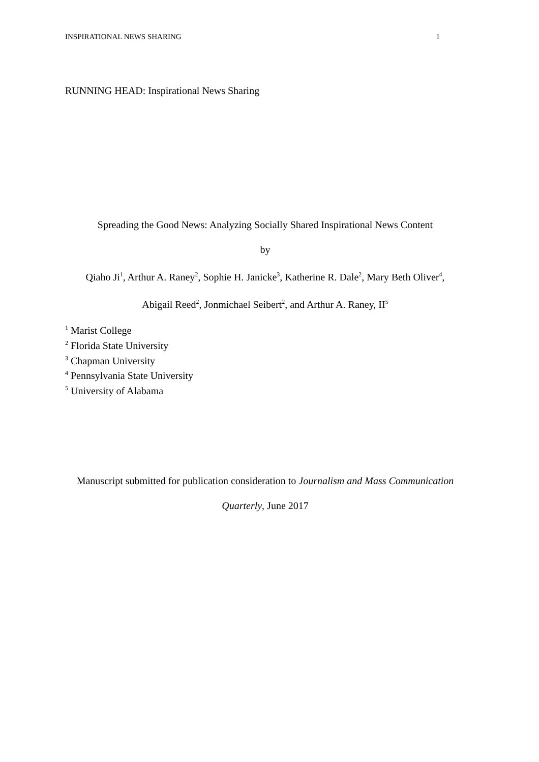INSPIRATIONAL NEWS SHARING 1
RUNNING HEAD: Inspirational News Sharing
Spreading the Good News: Analyzing Socially Shared Inspirational News Content
by
Qiaho Ji<sup>1</sup>, Arthur A. Raney<sup>2</sup>, Sophie H. Janicke<sup>3</sup>, Katherine R. Dale<sup>2</sup>, Mary Beth Oliver<sup>4</sup>,
Abigail Reed<sup>2</sup>, Jonmichael Seibert<sup>2</sup>, and Arthur A. Raney, II<sup>5</sup>
<sup>1</sup> Marist College
<sup>2</sup> Florida State University
<sup>3</sup> Chapman University
<sup>4</sup> Pennsylvania State University
<sup>5</sup> University of Alabama
Manuscript submitted for publication consideration to Journalism and Mass Communication
Quarterly, June 2017